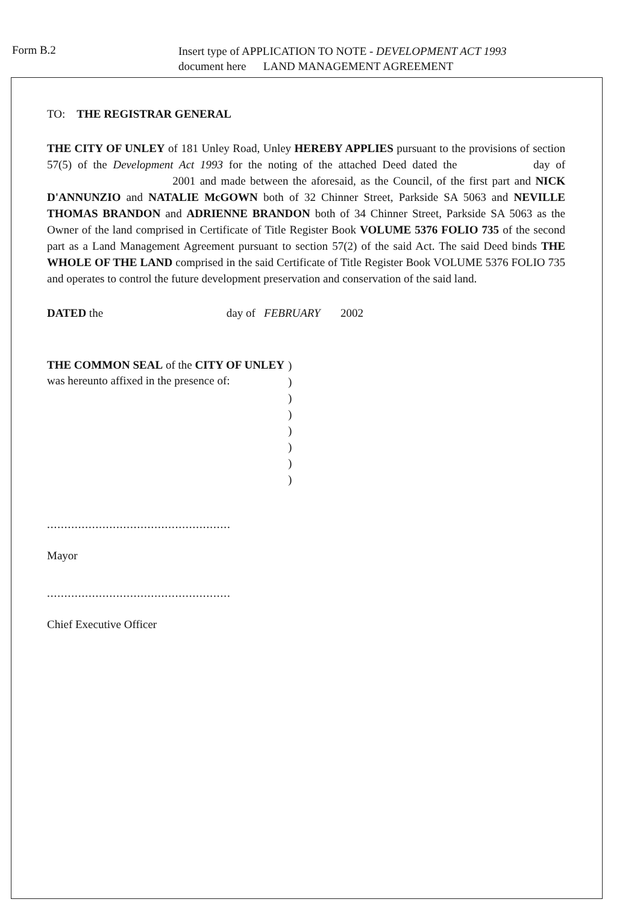Form B.2
Insert type of APPLICATION TO NOTE - DEVELOPMENT ACT 1993
document here LAND MANAGEMENT AGREEMENT
TO: THE REGISTRAR GENERAL
THE CITY OF UNLEY of 181 Unley Road, Unley HEREBY APPLIES pursuant to the provisions of section 57(5) of the Development Act 1993 for the noting of the attached Deed dated the day of 2001 and made between the aforesaid, as the Council, of the first part and NICK D'ANNUNZIO and NATALIE McGOWN both of 32 Chinner Street, Parkside SA 5063 and NEVILLE THOMAS BRANDON and ADRIENNE BRANDON both of 34 Chinner Street, Parkside SA 5063 as the Owner of the land comprised in Certificate of Title Register Book VOLUME 5376 FOLIO 735 of the second part as a Land Management Agreement pursuant to section 57(2) of the said Act. The said Deed binds THE WHOLE OF THE LAND comprised in the said Certificate of Title Register Book VOLUME 5376 FOLIO 735 and operates to control the future development preservation and conservation of the said land.
DATED the day of FEBRUARY 2002
THE COMMON SEAL of the CITY OF UNLEY was hereunto affixed in the presence of:
)
)
)
)
)
)
)
)
.....................................................
Mayor
.....................................................
Chief Executive Officer